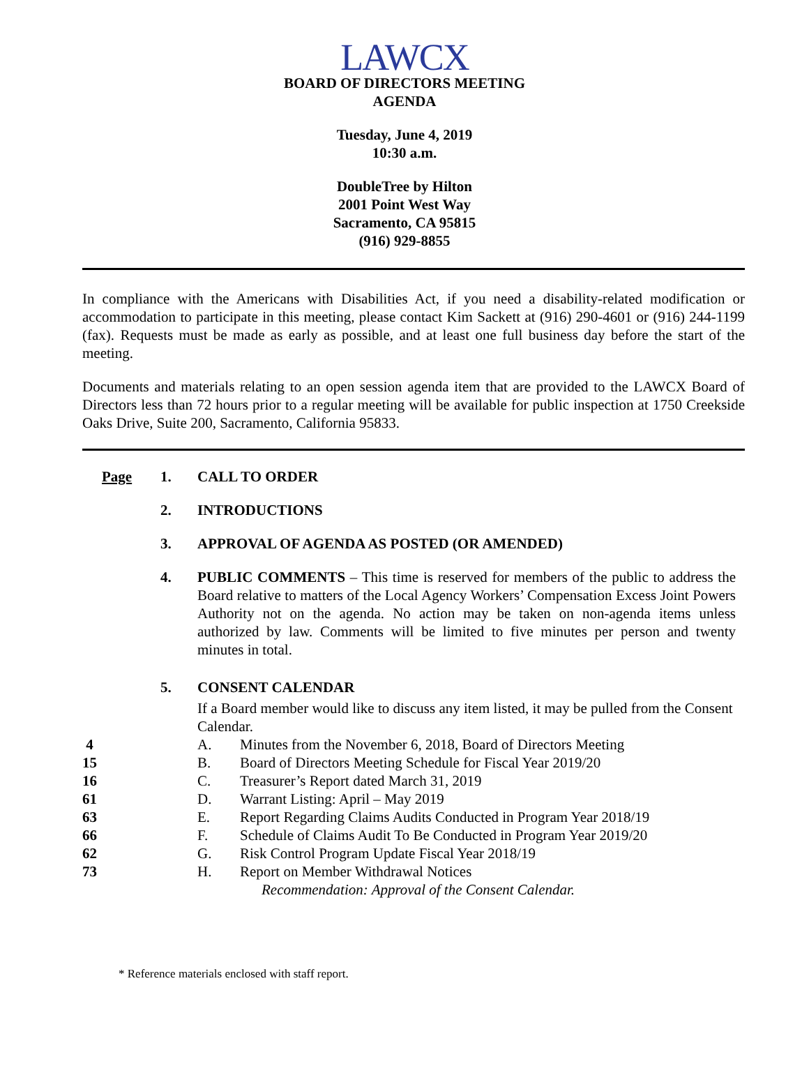LAWCX
BOARD OF DIRECTORS MEETING
AGENDA
Tuesday, June 4, 2019
10:30 a.m.
DoubleTree by Hilton
2001 Point West Way
Sacramento, CA 95815
(916) 929-8855
In compliance with the Americans with Disabilities Act, if you need a disability-related modification or accommodation to participate in this meeting, please contact Kim Sackett at (916) 290-4601 or (916) 244-1199 (fax). Requests must be made as early as possible, and at least one full business day before the start of the meeting.
Documents and materials relating to an open session agenda item that are provided to the LAWCX Board of Directors less than 72 hours prior to a regular meeting will be available for public inspection at 1750 Creekside Oaks Drive, Suite 200, Sacramento, California 95833.
Page 1. CALL TO ORDER
2. INTRODUCTIONS
3. APPROVAL OF AGENDA AS POSTED (OR AMENDED)
4. PUBLIC COMMENTS – This time is reserved for members of the public to address the Board relative to matters of the Local Agency Workers’ Compensation Excess Joint Powers Authority not on the agenda. No action may be taken on non-agenda items unless authorized by law. Comments will be limited to five minutes per person and twenty minutes in total.
5. CONSENT CALENDAR
If a Board member would like to discuss any item listed, it may be pulled from the Consent Calendar.
4 A. Minutes from the November 6, 2018, Board of Directors Meeting
15 B. Board of Directors Meeting Schedule for Fiscal Year 2019/20
16 C. Treasurer’s Report dated March 31, 2019
61 D. Warrant Listing: April – May 2019
63 E. Report Regarding Claims Audits Conducted in Program Year 2018/19
66 F. Schedule of Claims Audit To Be Conducted in Program Year 2019/20
62 G. Risk Control Program Update Fiscal Year 2018/19
73 H. Report on Member Withdrawal Notices
Recommendation: Approval of the Consent Calendar.
* Reference materials enclosed with staff report.